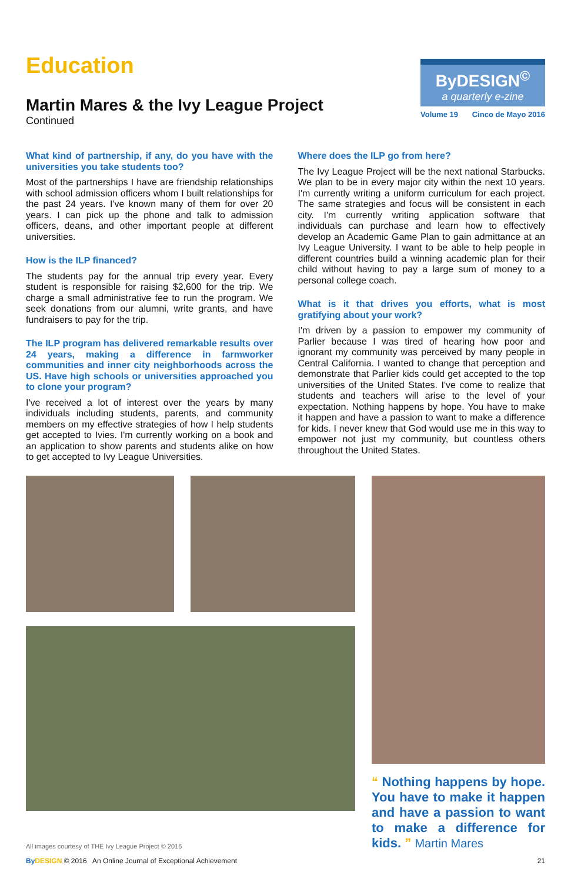Education
Martin Mares & the Ivy League Project
Continued
ByDESIGN<sup>©</sup>
a quarterly e-zine
Volume 19 Cinco de Mayo 2016
What kind of partnership, if any, do you have with the universities you take students too?
Most of the partnerships I have are friendship relationships with school admission officers whom I built relationships for the past 24 years. I've known many of them for over 20 years. I can pick up the phone and talk to admission officers, deans, and other important people at different universities.
How is the ILP financed?
The students pay for the annual trip every year. Every student is responsible for raising $2,600 for the trip. We charge a small administrative fee to run the program. We seek donations from our alumni, write grants, and have fundraisers to pay for the trip.
The ILP program has delivered remarkable results over 24 years, making a difference in farmworker communities and inner city neighborhoods across the US. Have high schools or universities approached you to clone your program?
I've received a lot of interest over the years by many individuals including students, parents, and community members on my effective strategies of how I help students get accepted to Ivies. I'm currently working on a book and an application to show parents and students alike on how to get accepted to Ivy League Universities.
Where does the ILP go from here?
The Ivy League Project will be the next national Starbucks. We plan to be in every major city within the next 10 years. I'm currently writing a uniform curriculum for each project. The same strategies and focus will be consistent in each city. I'm currently writing application software that individuals can purchase and learn how to effectively develop an Academic Game Plan to gain admittance at an Ivy League University. I want to be able to help people in different countries build a winning academic plan for their child without having to pay a large sum of money to a personal college coach.
What is it that drives you efforts, what is most gratifying about your work?
I'm driven by a passion to empower my community of Parlier because I was tired of hearing how poor and ignorant my community was perceived by many people in Central California. I wanted to change that perception and demonstrate that Parlier kids could get accepted to the top universities of the United States. I've come to realize that students and teachers will arise to the level of your expectation. Nothing happens by hope. You have to make it happen and have a passion to want to make a difference for kids. I never knew that God would use me in this way to empower not just my community, but countless others throughout the United States.
All images courtesy of THE Ivy League Project © 2016
“ Nothing happens by hope. You have to make it happen and have a passion to want to make a difference for kids. ” Martin Mares
By DESIGN © 2016 An Online Journal of Exceptional Achievement 21